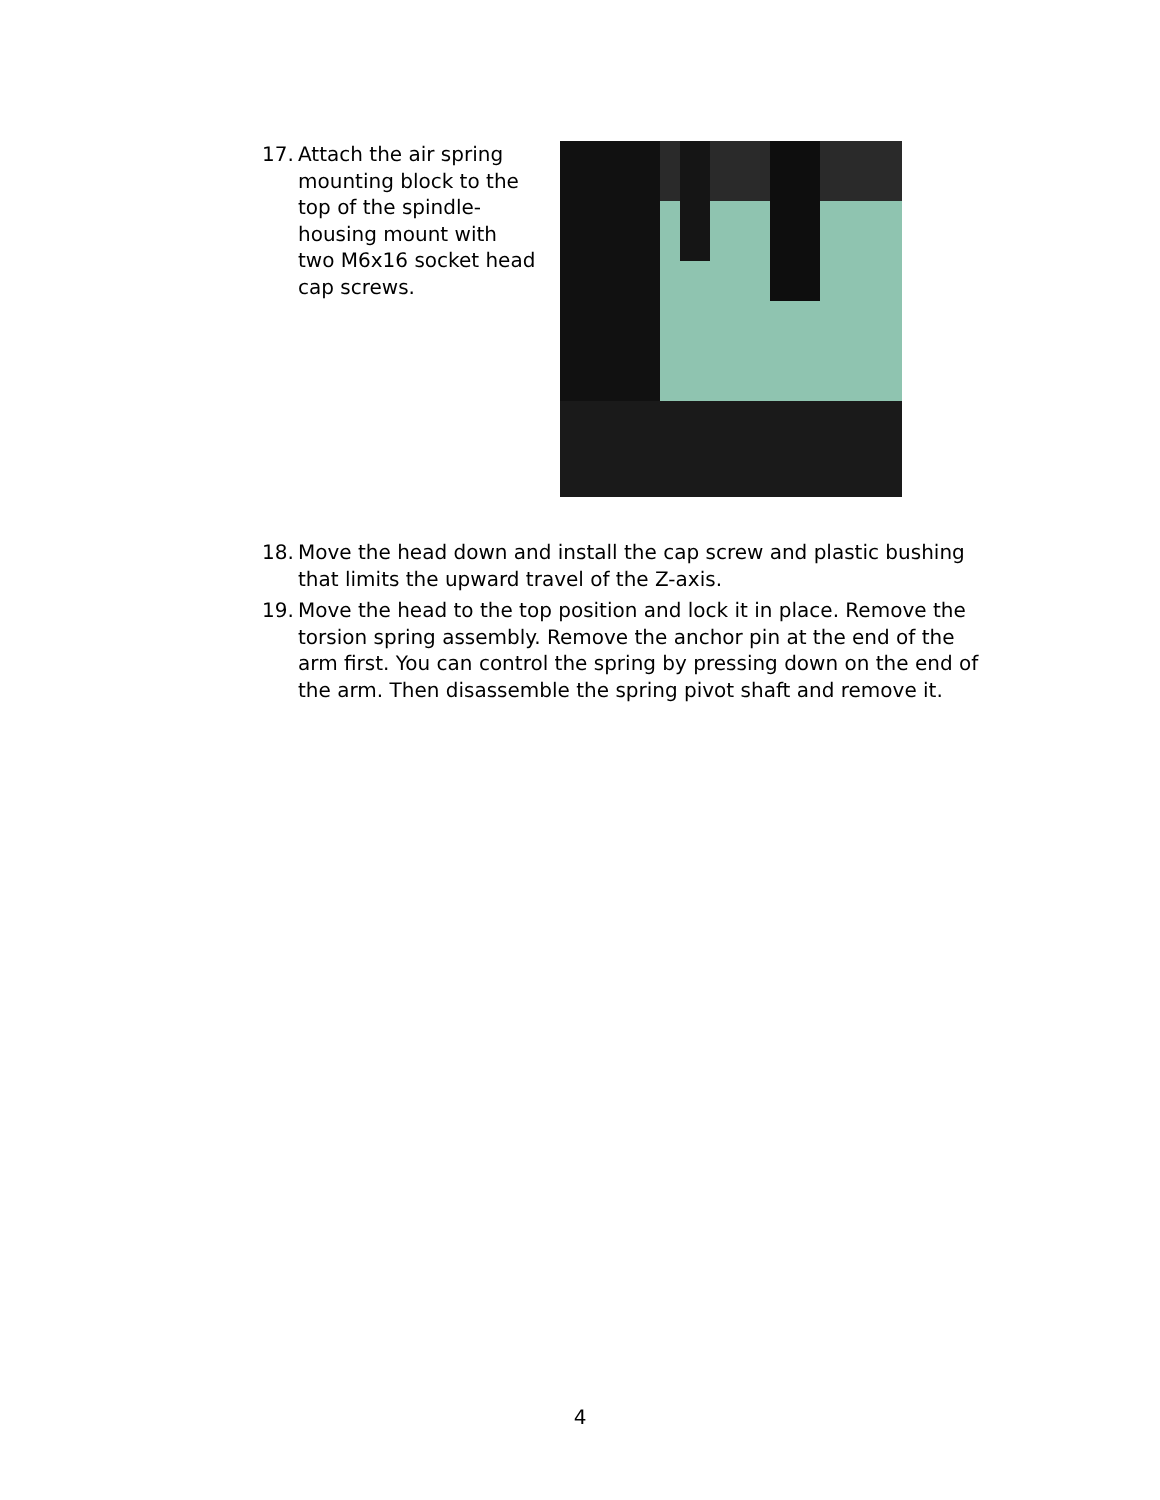17. Attach the air spring mounting block to the top of the spindle-housing mount with two M6x16 socket head cap screws.
18. Move the head down and install the cap screw and plastic bushing that limits the upward travel of the Z-axis.
19. Move the head to the top position and lock it in place. Remove the torsion spring assembly. Remove the anchor pin at the end of the arm first. You can control the spring by pressing down on the end of the arm. Then disassemble the spring pivot shaft and remove it.
4